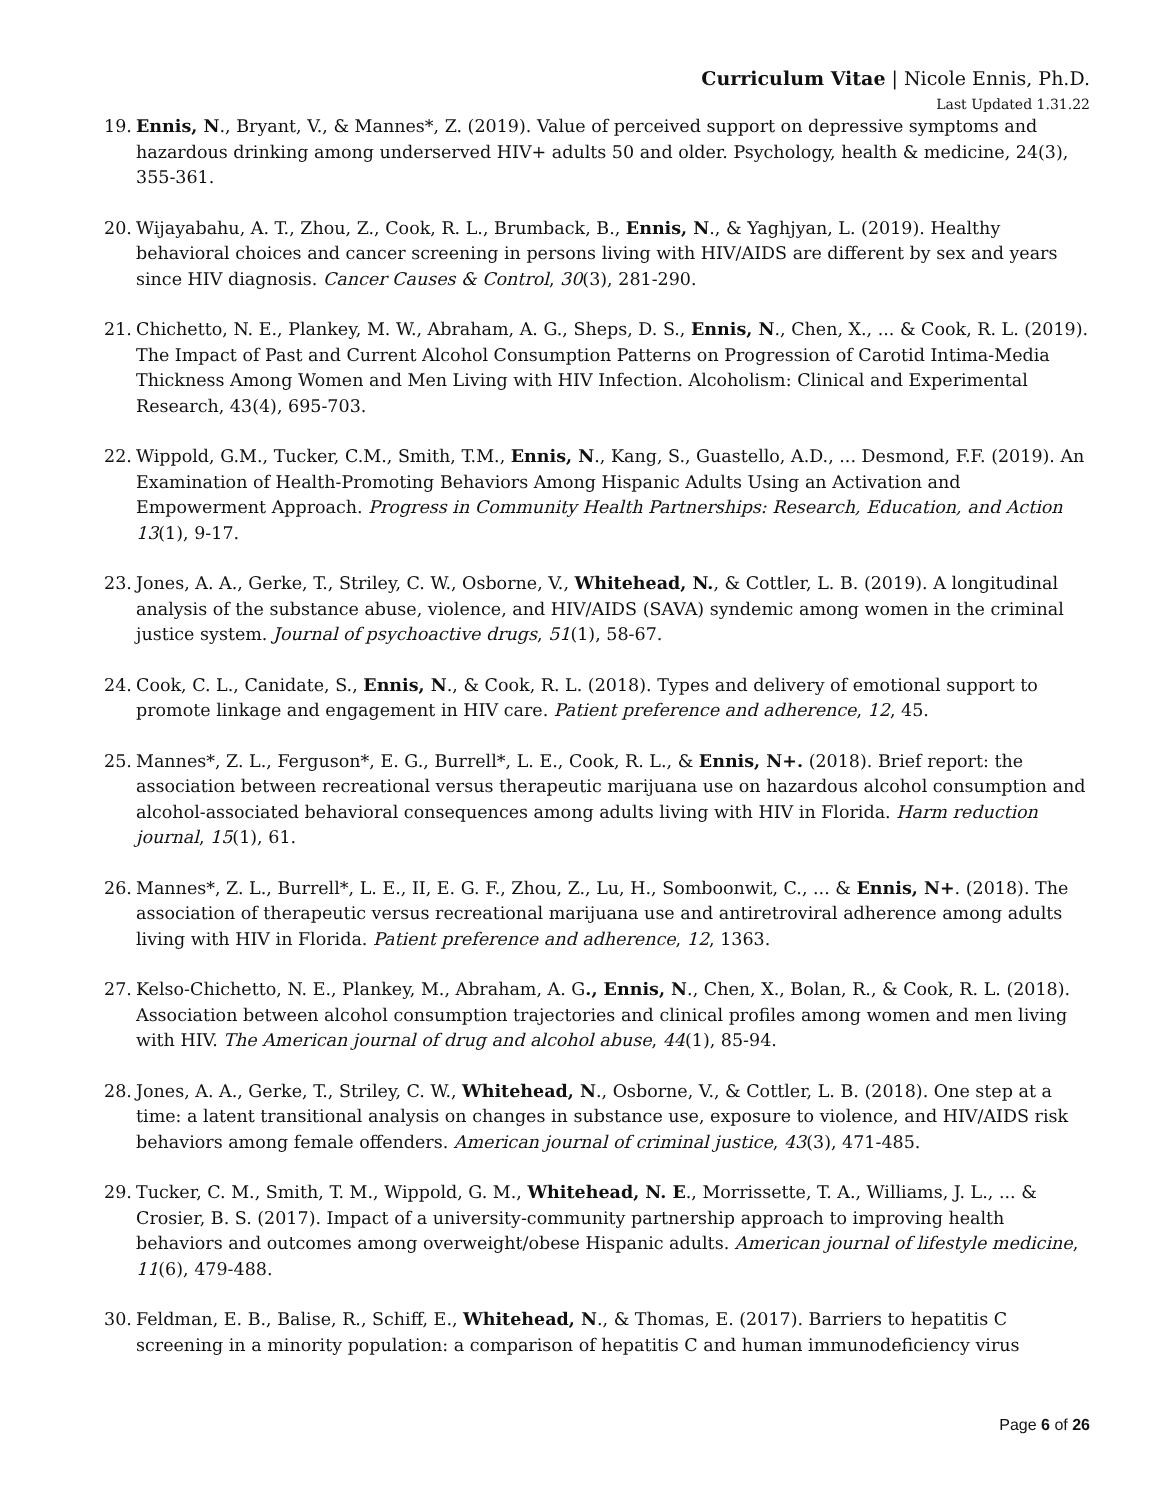Curriculum Vitae | Nicole Ennis, Ph.D.
Last Updated 1.31.22
19. Ennis, N., Bryant, V., & Mannes*, Z. (2019). Value of perceived support on depressive symptoms and hazardous drinking among underserved HIV+ adults 50 and older. Psychology, health & medicine, 24(3), 355-361.
20. Wijayabahu, A. T., Zhou, Z., Cook, R. L., Brumback, B., Ennis, N., & Yaghjyan, L. (2019). Healthy behavioral choices and cancer screening in persons living with HIV/AIDS are different by sex and years since HIV diagnosis. Cancer Causes & Control, 30(3), 281-290.
21. Chichetto, N. E., Plankey, M. W., Abraham, A. G., Sheps, D. S., Ennis, N., Chen, X., ... & Cook, R. L. (2019). The Impact of Past and Current Alcohol Consumption Patterns on Progression of Carotid Intima-Media Thickness Among Women and Men Living with HIV Infection. Alcoholism: Clinical and Experimental Research, 43(4), 695-703.
22. Wippold, G.M., Tucker, C.M., Smith, T.M., Ennis, N., Kang, S., Guastello, A.D., ... Desmond, F.F. (2019). An Examination of Health-Promoting Behaviors Among Hispanic Adults Using an Activation and Empowerment Approach. Progress in Community Health Partnerships: Research, Education, and Action 13(1), 9-17.
23. Jones, A. A., Gerke, T., Striley, C. W., Osborne, V., Whitehead, N., & Cottler, L. B. (2019). A longitudinal analysis of the substance abuse, violence, and HIV/AIDS (SAVA) syndemic among women in the criminal justice system. Journal of psychoactive drugs, 51(1), 58-67.
24. Cook, C. L., Canidate, S., Ennis, N., & Cook, R. L. (2018). Types and delivery of emotional support to promote linkage and engagement in HIV care. Patient preference and adherence, 12, 45.
25. Mannes*, Z. L., Ferguson*, E. G., Burrell*, L. E., Cook, R. L., & Ennis, N+. (2018). Brief report: the association between recreational versus therapeutic marijuana use on hazardous alcohol consumption and alcohol-associated behavioral consequences among adults living with HIV in Florida. Harm reduction journal, 15(1), 61.
26. Mannes*, Z. L., Burrell*, L. E., II, E. G. F., Zhou, Z., Lu, H., Somboonwit, C., ... & Ennis, N+. (2018). The association of therapeutic versus recreational marijuana use and antiretroviral adherence among adults living with HIV in Florida. Patient preference and adherence, 12, 1363.
27. Kelso-Chichetto, N. E., Plankey, M., Abraham, A. G., Ennis, N., Chen, X., Bolan, R., & Cook, R. L. (2018). Association between alcohol consumption trajectories and clinical profiles among women and men living with HIV. The American journal of drug and alcohol abuse, 44(1), 85-94.
28. Jones, A. A., Gerke, T., Striley, C. W., Whitehead, N., Osborne, V., & Cottler, L. B. (2018). One step at a time: a latent transitional analysis on changes in substance use, exposure to violence, and HIV/AIDS risk behaviors among female offenders. American journal of criminal justice, 43(3), 471-485.
29. Tucker, C. M., Smith, T. M., Wippold, G. M., Whitehead, N. E., Morrissette, T. A., Williams, J. L., ... & Crosier, B. S. (2017). Impact of a university-community partnership approach to improving health behaviors and outcomes among overweight/obese Hispanic adults. American journal of lifestyle medicine, 11(6), 479-488.
30. Feldman, E. B., Balise, R., Schiff, E., Whitehead, N., & Thomas, E. (2017). Barriers to hepatitis C screening in a minority population: a comparison of hepatitis C and human immunodeficiency virus
Page 6 of 26